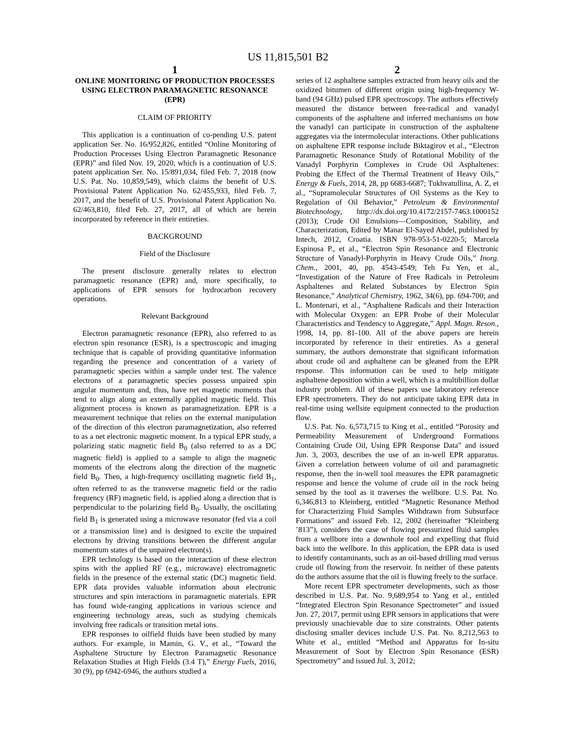US 11,815,501 B2
1
ONLINE MONITORING OF PRODUCTION PROCESSES USING ELECTRON PARAMAGNETIC RESONANCE (EPR)
CLAIM OF PRIORITY
This application is a continuation of co-pending U.S. patent application Ser. No. 16/952,826, entitled “Online Monitoring of Production Processes Using Electron Paramagnetic Resonance (EPR)” and filed Nov. 19, 2020, which is a continuation of U.S. patent application Ser. No. 15/891,034, filed Feb. 7, 2018 (now U.S. Pat. No. 10,859,549), which claims the benefit of U.S. Provisional Patent Application No. 62/455,933, filed Feb. 7, 2017, and the benefit of U.S. Provisional Patent Application No. 62/463,810, filed Feb. 27, 2017, all of which are herein incorporated by reference in their entireties.
BACKGROUND
Field of the Disclosure
The present disclosure generally relates to electron paramagnetic resonance (EPR) and, more specifically, to applications of EPR sensors for hydrocarbon recovery operations.
Relevant Background
Electron paramagnetic resonance (EPR), also referred to as electron spin resonance (ESR), is a spectroscopic and imaging technique that is capable of providing quantitative information regarding the presence and concentration of a variety of paramagnetic species within a sample under test. The valence electrons of a paramagnetic species possess unpaired spin angular momentum and, thus, have net magnetic moments that tend to align along an externally applied magnetic field. This alignment process is known as paramagnetization. EPR is a measurement technique that relies on the external manipulation of the direction of this electron paramagnetization, also referred to as a net electronic magnetic moment. In a typical EPR study, a polarizing static magnetic field B<sub>0</sub> (also referred to as a DC magnetic field) is applied to a sample to align the magnetic moments of the electrons along the direction of the magnetic field B<sub>0</sub>. Then, a high-frequency oscillating magnetic field B<sub>1</sub>, often referred to as the transverse magnetic field or the radio frequency (RF) magnetic field, is applied along a direction that is perpendicular to the polarizing field B<sub>0</sub>. Usually, the oscillating field B<sub>1</sub> is generated using a microwave resonator (fed via a coil or a transmission line) and is designed to excite the unpaired electrons by driving transitions between the different angular momentum states of the unpaired electron(s).
EPR technology is based on the interaction of these electron spins with the applied RF (e.g., microwave) electromagnetic fields in the presence of the external static (DC) magnetic field. EPR data provides valuable information about electronic structures and spin interactions in paramagnetic materials. EPR has found wide-ranging applications in various science and engineering technology areas, such as studying chemicals involving free radicals or transition metal ions.
EPR responses to oilfield fluids have been studied by many authors. For example, in Mamin, G. V., et al., “Toward the Asphaltene Structure by Electron Paramagnetic Resonance Relaxation Studies at High Fields (3.4 T),” Energy Fuels, 2016, 30 (9), pp 6942-6946, the authors studied a
2
series of 12 asphaltene samples extracted from heavy oils and the oxidized bitumen of different origin using high-frequency W-band (94 GHz) pulsed EPR spectroscopy. The authors effectively measured the distance between free-radical and vanadyl components of the asphaltene and inferred mechanisms on how the vanadyl can participate in construction of the asphaltene aggregates via the intermolecular interactions. Other publications on asphaltene EPR response include Biktagirov et al., “Electron Paramagnetic Resonance Study of Rotational Mobility of the Vanadyl Porphyrin Complexes in Crude Oil Asphaltenes: Probing the Effect of the Thermal Treatment of Heavy Oils,” Energy & Fuels, 2014, 28, pp 6683-6687; Tukhvatullina, A. Z, et al., “Supramolecular Structures of Oil Systems as the Key to Regulation of Oil Behavior,” Petroleum & Environmental Biotechnology, http://dx.doi.org/10.4172/2157-7463.1000152 (2013); Crude Oil Emulsions—Composition, Stability, and Characterization, Edited by Manar El-Sayed Abdel, published by Intech, 2012, Croatia. ISBN 978-953-51-0220-5; Marcela Espinosa P., et al., “Electron Spin Resonance and Electronic Structure of Vanadyl-Porphyrin in Heavy Crude Oils,” Inorg. Chem., 2001, 40, pp. 4543-4549; Teh Fu Yen, et al., “Investigation of the Nature of Free Radicals in Petroleum Asphaltenes and Related Substances by Electron Spin Resonance,” Analytical Chemistry, 1962, 34(6), pp. 694-700; and L. Montenari, et al., “Asphaltene Radicals and their Interaction with Molecular Oxygen: an EPR Probe of their Molecular Characteristics and Tendency to Aggregate,” Appl. Magn. Reson., 1998, 14, pp. 81-100. All of the above papers are herein incorporated by reference in their entireties. As a general summary, the authors demonstrate that significant information about crude oil and asphaltene can be gleaned from the EPR response. This information can be used to help mitigate asphaltene deposition within a well, which is a multibillion dollar industry problem. All of these papers use laboratory reference EPR spectrometers. They do not anticipate taking EPR data in real-time using wellsite equipment connected to the production flow.
U.S. Pat. No. 6,573,715 to King et al., entitled “Porosity and Permeability Measurement of Underground Formations Containing Crude Oil, Using EPR Response Data” and issued Jun. 3, 2003, describes the use of an in-well EPR apparatus. Given a correlation between volume of oil and paramagnetic response, then the in-well tool measures the EPR paramagnetic response and hence the volume of crude oil in the rock being sensed by the tool as it traverses the wellbore. U.S. Pat. No. 6,346,813 to Kleinberg, entitled “Magnetic Resonance Method for Characterizing Fluid Samples Withdrawn from Subsurface Formations” and issued Feb. 12, 2002 (hereinafter “Kleinberg ’813”), considers the case of flowing pressurized fluid samples from a wellbore into a downhole tool and expelling that fluid back into the wellbore. In this application, the EPR data is used to identify contaminants, such as an oil-based drilling mud versus crude oil flowing from the reservoir. In neither of these patents do the authors assume that the oil is flowing freely to the surface.
More recent EPR spectrometer developments, such as those described in U.S. Pat. No. 9,689,954 to Yang et al., entitled “Integrated Electron Spin Resonance Spectrometer” and issued Jun. 27, 2017, permit using EPR sensors in applications that were previously unachievable due to size constraints. Other patents disclosing smaller devices include U.S. Pat. No. 8,212,563 to White et al., entitled “Method and Apparatus for In-situ Measurement of Soot by Electron Spin Resonance (ESR) Spectrometry” and issued Jul. 3, 2012;